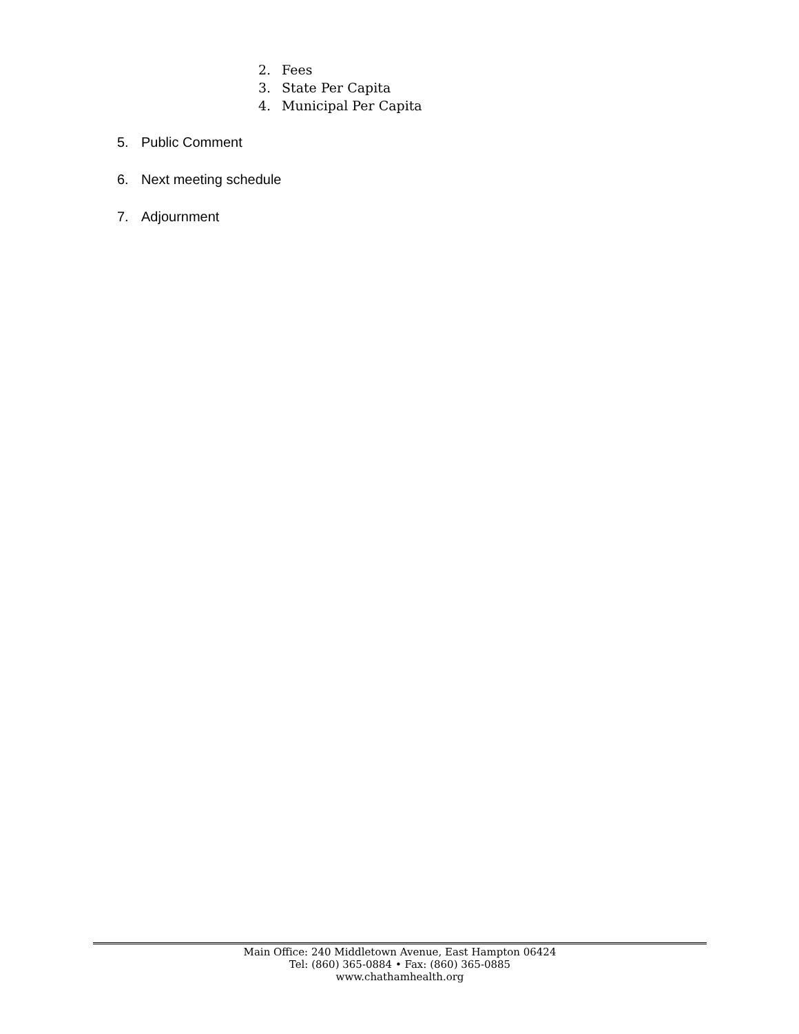2. Fees
3. State Per Capita
4. Municipal Per Capita
5. Public Comment
6. Next meeting schedule
7. Adjournment
Main Office: 240 Middletown Avenue, East Hampton 06424
Tel: (860) 365-0884 • Fax: (860) 365-0885
www.chathamhealth.org